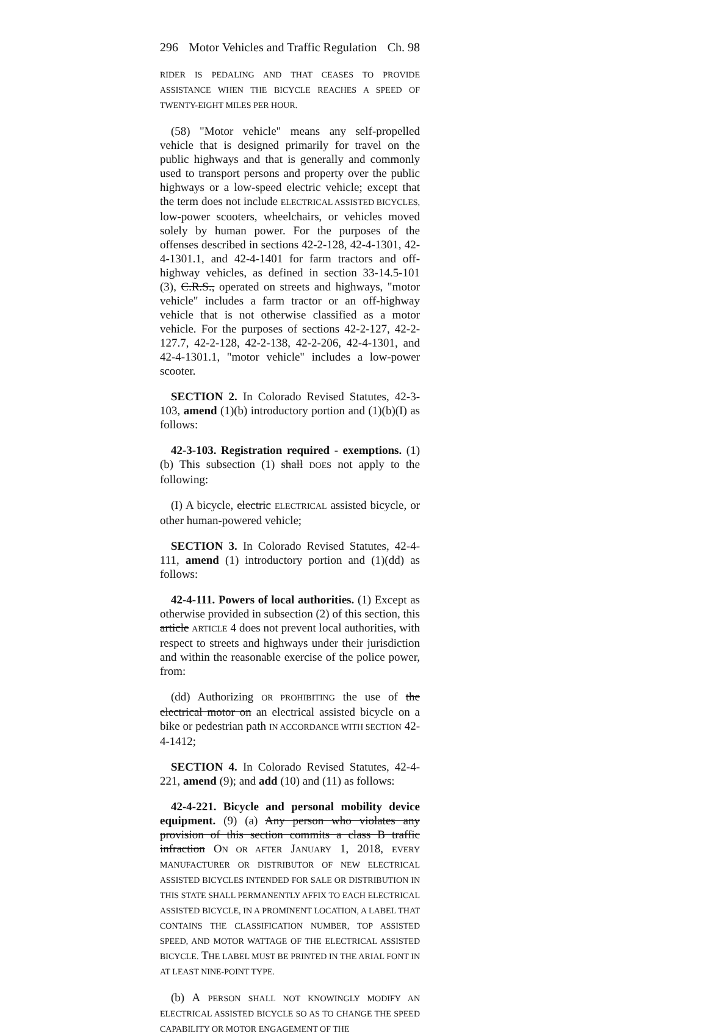296 Motor Vehicles and Traffic Regulation Ch. 98
RIDER IS PEDALING AND THAT CEASES TO PROVIDE ASSISTANCE WHEN THE BICYCLE REACHES A SPEED OF TWENTY-EIGHT MILES PER HOUR.
(58) "Motor vehicle" means any self-propelled vehicle that is designed primarily for travel on the public highways and that is generally and commonly used to transport persons and property over the public highways or a low-speed electric vehicle; except that the term does not include ELECTRICAL ASSISTED BICYCLES, low-power scooters, wheelchairs, or vehicles moved solely by human power. For the purposes of the offenses described in sections 42-2-128, 42-4-1301, 42-4-1301.1, and 42-4-1401 for farm tractors and off-highway vehicles, as defined in section 33-14.5-101 (3), C.R.S., operated on streets and highways, "motor vehicle" includes a farm tractor or an off-highway vehicle that is not otherwise classified as a motor vehicle. For the purposes of sections 42-2-127, 42-2-127.7, 42-2-128, 42-2-138, 42-2-206, 42-4-1301, and 42-4-1301.1, "motor vehicle" includes a low-power scooter.
SECTION 2. In Colorado Revised Statutes, 42-3-103, amend (1)(b) introductory portion and (1)(b)(I) as follows:
42-3-103. Registration required - exemptions. (1) (b) This subsection (1) shall DOES not apply to the following:
(I) A bicycle, electric ELECTRICAL assisted bicycle, or other human-powered vehicle;
SECTION 3. In Colorado Revised Statutes, 42-4-111, amend (1) introductory portion and (1)(dd) as follows:
42-4-111. Powers of local authorities. (1) Except as otherwise provided in subsection (2) of this section, this article ARTICLE 4 does not prevent local authorities, with respect to streets and highways under their jurisdiction and within the reasonable exercise of the police power, from:
(dd) Authorizing OR PROHIBITING the use of the electrical motor on an electrical assisted bicycle on a bike or pedestrian path IN ACCORDANCE WITH SECTION 42-4-1412;
SECTION 4. In Colorado Revised Statutes, 42-4-221, amend (9); and add (10) and (11) as follows:
42-4-221. Bicycle and personal mobility device equipment. (9) (a) Any person who violates any provision of this section commits a class B traffic infraction ON OR AFTER JANUARY 1, 2018, EVERY MANUFACTURER OR DISTRIBUTOR OF NEW ELECTRICAL ASSISTED BICYCLES INTENDED FOR SALE OR DISTRIBUTION IN THIS STATE SHALL PERMANENTLY AFFIX TO EACH ELECTRICAL ASSISTED BICYCLE, IN A PROMINENT LOCATION, A LABEL THAT CONTAINS THE CLASSIFICATION NUMBER, TOP ASSISTED SPEED, AND MOTOR WATTAGE OF THE ELECTRICAL ASSISTED BICYCLE. THE LABEL MUST BE PRINTED IN THE ARIAL FONT IN AT LEAST NINE-POINT TYPE.
(b) A PERSON SHALL NOT KNOWINGLY MODIFY AN ELECTRICAL ASSISTED BICYCLE SO AS TO CHANGE THE SPEED CAPABILITY OR MOTOR ENGAGEMENT OF THE